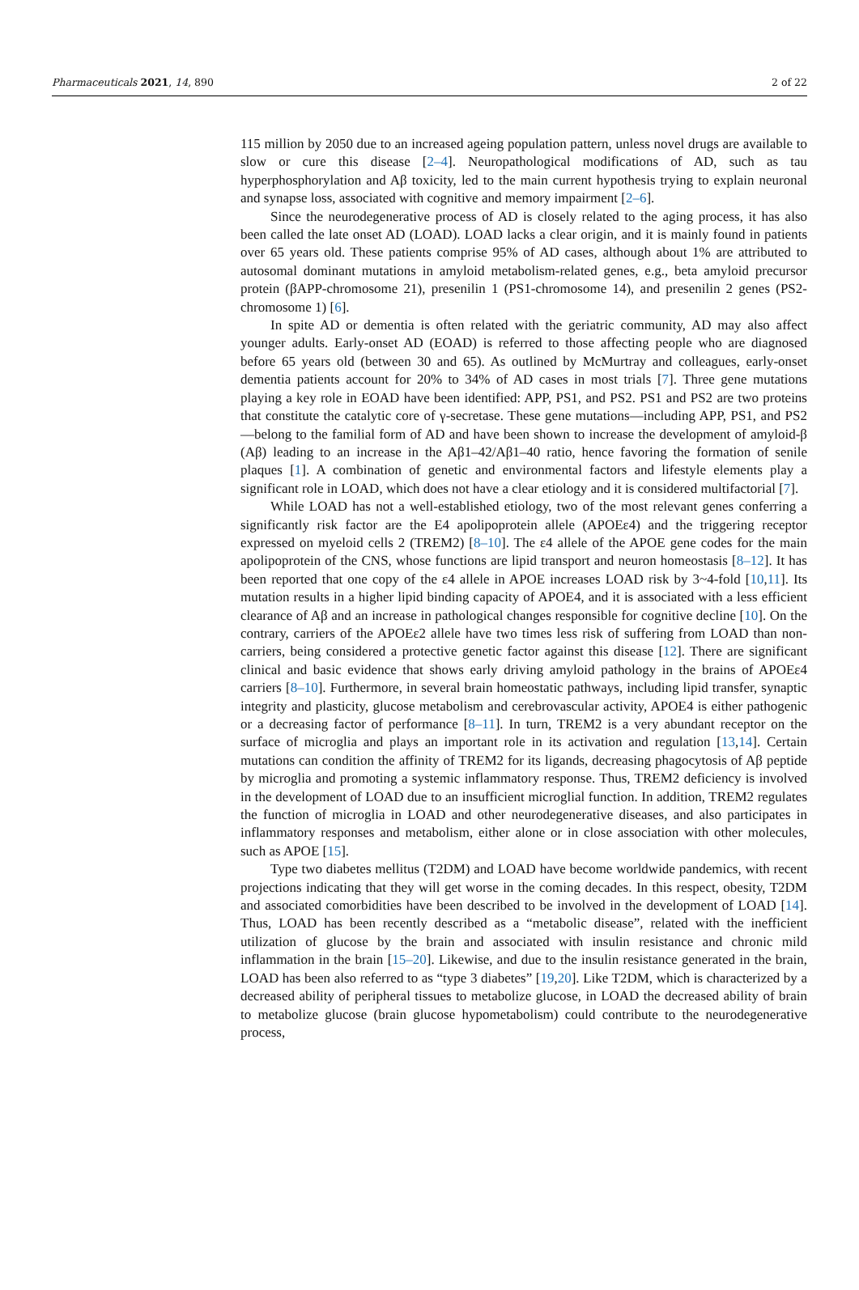Pharmaceuticals 2021, 14, 890 2 of 22
115 million by 2050 due to an increased ageing population pattern, unless novel drugs are available to slow or cure this disease [2–4]. Neuropathological modifications of AD, such as tau hyperphosphorylation and Aβ toxicity, led to the main current hypothesis trying to explain neuronal and synapse loss, associated with cognitive and memory impairment [2–6].
Since the neurodegenerative process of AD is closely related to the aging process, it has also been called the late onset AD (LOAD). LOAD lacks a clear origin, and it is mainly found in patients over 65 years old. These patients comprise 95% of AD cases, although about 1% are attributed to autosomal dominant mutations in amyloid metabolism-related genes, e.g., beta amyloid precursor protein (βAPP-chromosome 21), presenilin 1 (PS1-chromosome 14), and presenilin 2 genes (PS2-chromosome 1) [6].
In spite AD or dementia is often related with the geriatric community, AD may also affect younger adults. Early-onset AD (EOAD) is referred to those affecting people who are diagnosed before 65 years old (between 30 and 65). As outlined by McMurtray and colleagues, early-onset dementia patients account for 20% to 34% of AD cases in most trials [7]. Three gene mutations playing a key role in EOAD have been identified: APP, PS1, and PS2. PS1 and PS2 are two proteins that constitute the catalytic core of γ-secretase. These gene mutations—including APP, PS1, and PS2—belong to the familial form of AD and have been shown to increase the development of amyloid-β (Aβ) leading to an increase in the Aβ1–42/Aβ1–40 ratio, hence favoring the formation of senile plaques [1]. A combination of genetic and environmental factors and lifestyle elements play a significant role in LOAD, which does not have a clear etiology and it is considered multifactorial [7].
While LOAD has not a well-established etiology, two of the most relevant genes conferring a significantly risk factor are the E4 apolipoprotein allele (APOEε4) and the triggering receptor expressed on myeloid cells 2 (TREM2) [8–10]. The ε4 allele of the APOE gene codes for the main apolipoprotein of the CNS, whose functions are lipid transport and neuron homeostasis [8–12]. It has been reported that one copy of the ε4 allele in APOE increases LOAD risk by 3~4-fold [10,11]. Its mutation results in a higher lipid binding capacity of APOE4, and it is associated with a less efficient clearance of Aβ and an increase in pathological changes responsible for cognitive decline [10]. On the contrary, carriers of the APOEε2 allele have two times less risk of suffering from LOAD than non-carriers, being considered a protective genetic factor against this disease [12]. There are significant clinical and basic evidence that shows early driving amyloid pathology in the brains of APOEε4 carriers [8–10]. Furthermore, in several brain homeostatic pathways, including lipid transfer, synaptic integrity and plasticity, glucose metabolism and cerebrovascular activity, APOE4 is either pathogenic or a decreasing factor of performance [8–11]. In turn, TREM2 is a very abundant receptor on the surface of microglia and plays an important role in its activation and regulation [13,14]. Certain mutations can condition the affinity of TREM2 for its ligands, decreasing phagocytosis of Aβ peptide by microglia and promoting a systemic inflammatory response. Thus, TREM2 deficiency is involved in the development of LOAD due to an insufficient microglial function. In addition, TREM2 regulates the function of microglia in LOAD and other neurodegenerative diseases, and also participates in inflammatory responses and metabolism, either alone or in close association with other molecules, such as APOE [15].
Type two diabetes mellitus (T2DM) and LOAD have become worldwide pandemics, with recent projections indicating that they will get worse in the coming decades. In this respect, obesity, T2DM and associated comorbidities have been described to be involved in the development of LOAD [14]. Thus, LOAD has been recently described as a “metabolic disease”, related with the inefficient utilization of glucose by the brain and associated with insulin resistance and chronic mild inflammation in the brain [15–20]. Likewise, and due to the insulin resistance generated in the brain, LOAD has been also referred to as “type 3 diabetes” [19,20]. Like T2DM, which is characterized by a decreased ability of peripheral tissues to metabolize glucose, in LOAD the decreased ability of brain to metabolize glucose (brain glucose hypometabolism) could contribute to the neurodegenerative process,